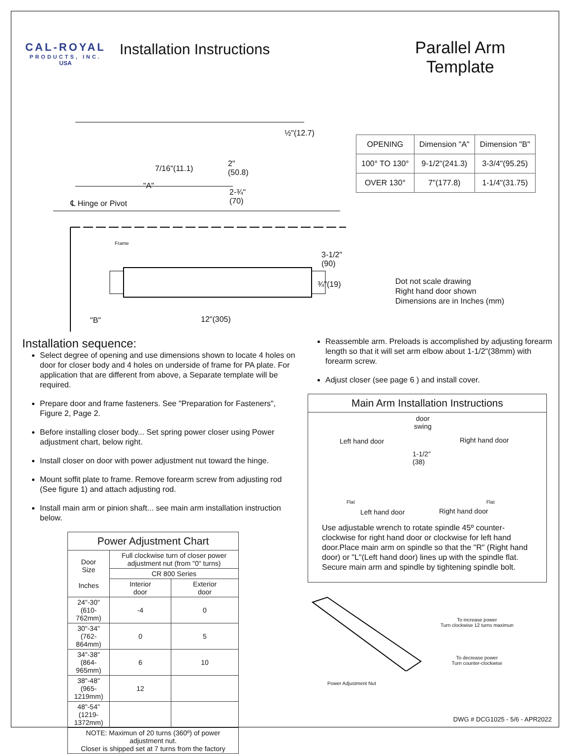CAL-ROYAL
PRODUCTS, INC.
USA
Installation Instructions
Parallel Arm Template
½"(12.7)
7/16"(11.1)
2"
(50.8)
"A"
2-¾"
(70)
℄ Hinge or Pivot
Frame
3-1/2"(90)
¾"(19)
"B" 12"(305)
| OPENING | Dimension "A" | Dimension "B" |
| 100° TO 130° | 9-1/2"(241.3) | 3-3/4"(95.25) |
| OVER 130° | 7"(177.8) | 1-1/4"(31.75) |
Dot not scale drawing
Right hand door shown
Dimensions are in Inches (mm)
Installation sequence:
Select degree of opening and use dimensions shown to locate 4 holes on door for closer body and 4 holes on underside of frame for PA plate. For application that are different from above, a Separate template will be required.
Prepare door and frame fasteners. See "Preparation for Fasteners", Figure 2, Page 2.
Before installing closer body... Set spring power closer using Power adjustment chart, below right.
Install closer on door with power adjustment nut toward the hinge.
Mount soffit plate to frame. Remove forearm screw from adjusting rod (See figure 1) and attach adjusting rod.
Install main arm or pinion shaft... see main arm installation instruction below.
| Power Adjustment Chart | | |
| --- | --- | --- |
| Door Size Inches | Full clockwise turn of closer power adjustment nut (from "0" turns) | |
| | CR 800 Series | |
| | Interior door | Exterior door |
| 24"-30" (610-762mm) | -4 | 0 |
| 30"-34" (762-864mm) | 0 | 5 |
| 34"-38" (864-965mm) | 6 | 10 |
| 38"-48" (965-1219mm) | 12 | |
| 48"-54" (1219-1372mm) | | |
| NOTE: Maximun of 20 turns (360º) of power adjustment nut. Closer is shipped set at 7 turns from the factory | | |
Reassemble arm. Preloads is accomplished by adjusting forearm length so that it will set arm elbow about 1-1/2"(38mm) with forearm screw.
Adjust closer (see page 6 ) and install cover.
Main Arm Installation Instructions
door
swing
Left hand door Right hand door
1-1/2"
(38)
Flat Flat
Left hand door Right hand door
Use adjustable wrench to rotate spindle 45º counter-clockwise for right hand door or clockwise for left hand door.Place main arm on spindle so that the "R" (Right hand door) or "L"(Left hand door) lines up with the spindle flat. Secure main arm and spindle by tightening spindle bolt.
Power Adjustment Nut
To increase power
Turn clockwise 12 turns maximun
To decrease power
Turn counter-clockwise
DWG # DCG1025 - 5/6 - APR2022